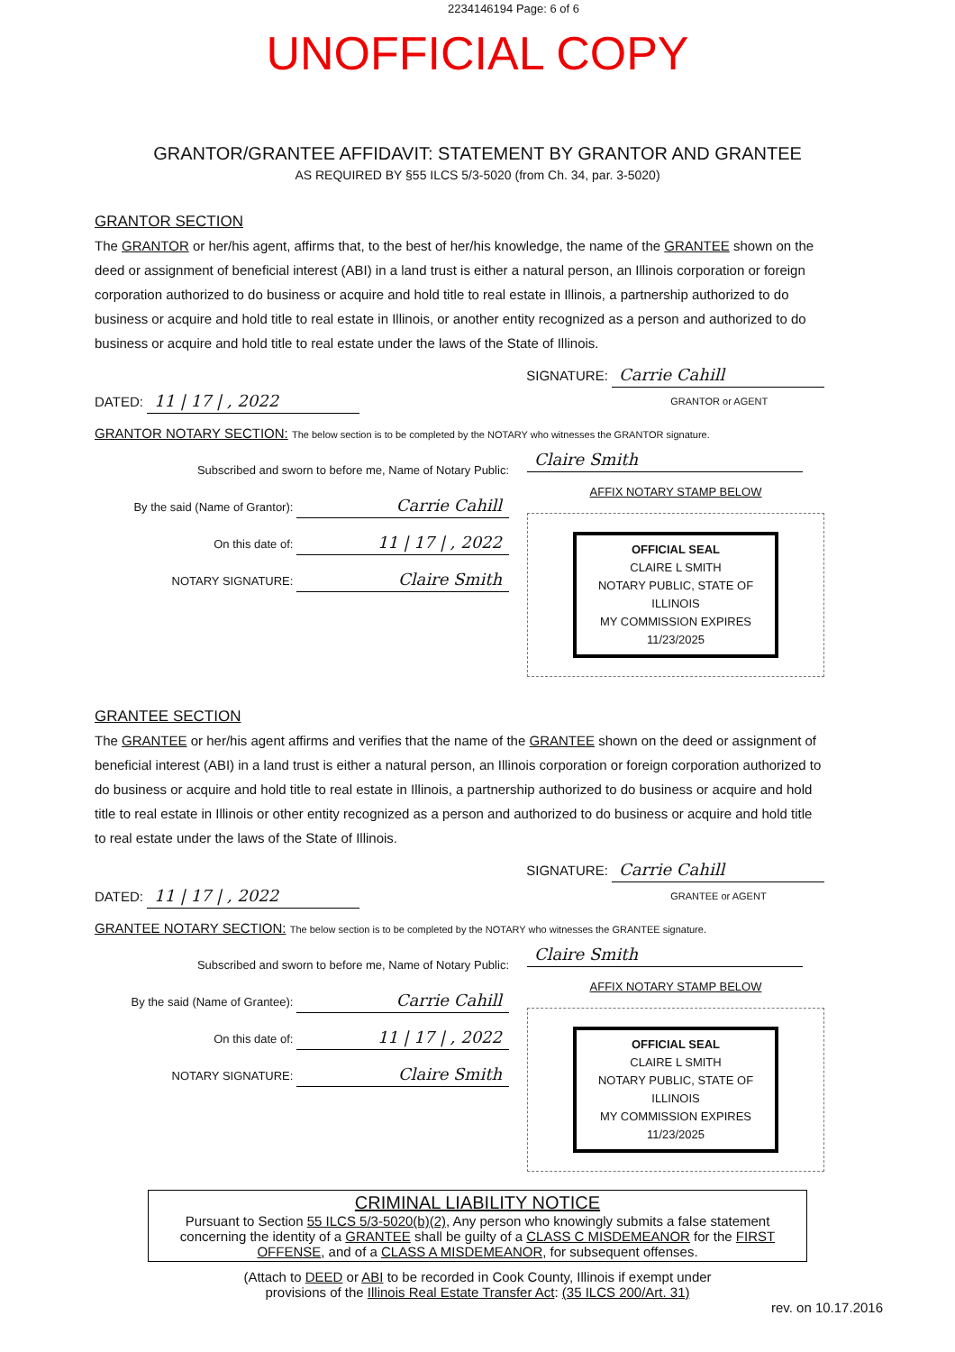2234146194 Page: 6 of 6
UNOFFICIAL COPY
GRANTOR/GRANTEE AFFIDAVIT: STATEMENT BY GRANTOR AND GRANTEE
AS REQUIRED BY §55 ILCS 5/3-5020 (from Ch. 34, par. 3-5020)
GRANTOR SECTION
The GRANTOR or her/his agent, affirms that, to the best of her/his knowledge, the name of the GRANTEE shown on the deed or assignment of beneficial interest (ABI) in a land trust is either a natural person, an Illinois corporation or foreign corporation authorized to do business or acquire and hold title to real estate in Illinois, a partnership authorized to do business or acquire and hold title to real estate in Illinois, or another entity recognized as a person and authorized to do business or acquire and hold title to real estate under the laws of the State of Illinois.
DATED: 11 | 17 | , 2022 SIGNATURE: Carrie Cahill
GRANTOR or AGENT
GRANTOR NOTARY SECTION: The below section is to be completed by the NOTARY who witnesses the GRANTOR signature.
Subscribed and sworn to before me, Name of Notary Public:
By the said (Name of Grantor): Carrie Cahill
On this date of: 11 | 17 | , 2022
NOTARY SIGNATURE: Claire Smith
Claire Smith
AFFIX NOTARY STAMP BELOW
OFFICIAL SEAL
CLAIRE L SMITH
NOTARY PUBLIC, STATE OF ILLINOIS
MY COMMISSION EXPIRES 11/23/2025
GRANTEE SECTION
The GRANTEE or her/his agent affirms and verifies that the name of the GRANTEE shown on the deed or assignment of beneficial interest (ABI) in a land trust is either a natural person, an Illinois corporation or foreign corporation authorized to do business or acquire and hold title to real estate in Illinois, a partnership authorized to do business or acquire and hold title to real estate in Illinois or other entity recognized as a person and authorized to do business or acquire and hold title to real estate under the laws of the State of Illinois.
DATED: 11 | 17 | , 2022 SIGNATURE: Carrie Cahill
GRANTEE or AGENT
GRANTEE NOTARY SECTION: The below section is to be completed by the NOTARY who witnesses the GRANTEE signature.
Subscribed and sworn to before me, Name of Notary Public:
By the said (Name of Grantee): Carrie Cahill
On this date of: 11 | 17 | , 2022
NOTARY SIGNATURE: Claire Smith
Claire Smith
AFFIX NOTARY STAMP BELOW
OFFICIAL SEAL
CLAIRE L SMITH
NOTARY PUBLIC, STATE OF ILLINOIS
MY COMMISSION EXPIRES 11/23/2025
CRIMINAL LIABILITY NOTICE
Pursuant to Section 55 ILCS 5/3-5020(b)(2), Any person who knowingly submits a false statement concerning the identity of a GRANTEE shall be guilty of a CLASS C MISDEMEANOR for the FIRST OFFENSE, and of a CLASS A MISDEMEANOR, for subsequent offenses.
(Attach to DEED or ABI to be recorded in Cook County, Illinois if exempt under
provisions of the Illinois Real Estate Transfer Act: (35 ILCS 200/Art. 31)
rev. on 10.17.2016